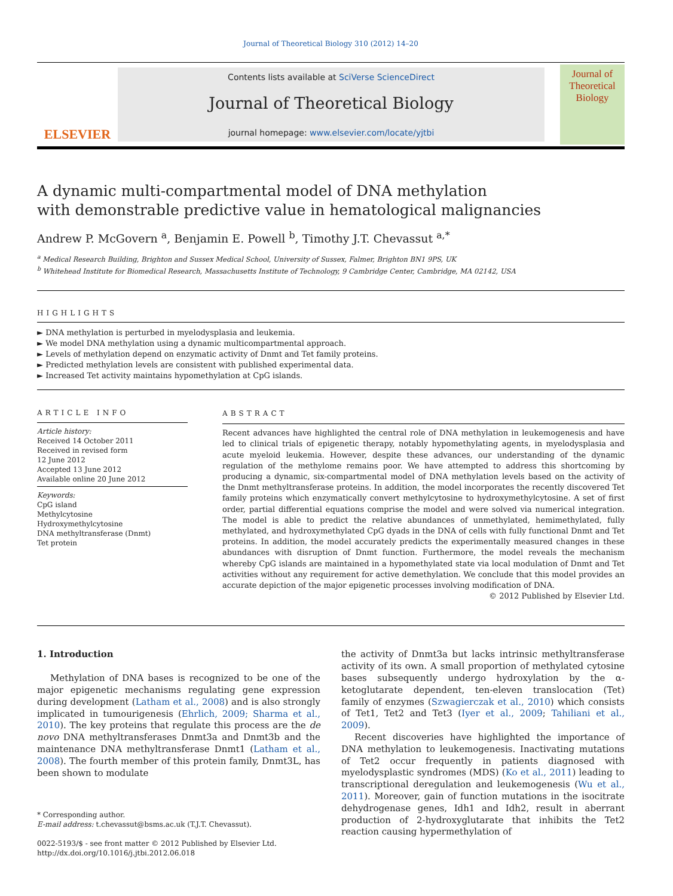Journal of Theoretical Biology 310 (2012) 14–20
ELSEVIER
Contents lists available at SciVerse ScienceDirect
Journal of Theoretical Biology
journal homepage: www.elsevier.com/locate/yjtbi
Journal of
Theoretical
Biology
A dynamic multi-compartmental model of DNA methylation
with demonstrable predictive value in hematological malignancies
Andrew P. McGovern <sup>a</sup>, Benjamin E. Powell <sup>b</sup>, Timothy J.T. Chevassut <sup>a,*</sup>
<sup>a</sup> Medical Research Building, Brighton and Sussex Medical School, University of Sussex, Falmer, Brighton BN1 9PS, UK
<sup>b</sup> Whitehead Institute for Biomedical Research, Massachusetts Institute of Technology, 9 Cambridge Center, Cambridge, MA 02142, USA
HIGHLIGHTS
► DNA methylation is perturbed in myelodysplasia and leukemia.
► We model DNA methylation using a dynamic multicompartmental approach.
► Levels of methylation depend on enzymatic activity of Dnmt and Tet family proteins.
► Predicted methylation levels are consistent with published experimental data.
► Increased Tet activity maintains hypomethylation at CpG islands.
ARTICLE INFO
Article history:
Received 14 October 2011
Received in revised form
12 June 2012
Accepted 13 June 2012
Available online 20 June 2012
Keywords:
CpG island
Methylcytosine
Hydroxymethylcytosine
DNA methyltransferase (Dnmt)
Tet protein
ABSTRACT
Recent advances have highlighted the central role of DNA methylation in leukemogenesis and have led to clinical trials of epigenetic therapy, notably hypomethylating agents, in myelodysplasia and acute myeloid leukemia. However, despite these advances, our understanding of the dynamic regulation of the methylome remains poor. We have attempted to address this shortcoming by producing a dynamic, six-compartmental model of DNA methylation levels based on the activity of the Dnmt methyltransferase proteins. In addition, the model incorporates the recently discovered Tet family proteins which enzymatically convert methylcytosine to hydroxymethylcytosine. A set of first order, partial differential equations comprise the model and were solved via numerical integration. The model is able to predict the relative abundances of unmethylated, hemimethylated, fully methylated, and hydroxymethylated CpG dyads in the DNA of cells with fully functional Dnmt and Tet proteins. In addition, the model accurately predicts the experimentally measured changes in these abundances with disruption of Dnmt function. Furthermore, the model reveals the mechanism whereby CpG islands are maintained in a hypomethylated state via local modulation of Dnmt and Tet activities without any requirement for active demethylation. We conclude that this model provides an accurate depiction of the major epigenetic processes involving modification of DNA.
© 2012 Published by Elsevier Ltd.
1. Introduction
Methylation of DNA bases is recognized to be one of the major epigenetic mechanisms regulating gene expression during development (Latham et al., 2008) and is also strongly implicated in tumourigenesis (Ehrlich, 2009; Sharma et al., 2010). The key proteins that regulate this process are the de novo DNA methyltransferases Dnmt3a and Dnmt3b and the maintenance DNA methyltransferase Dnmt1 (Latham et al., 2008). The fourth member of this protein family, Dnmt3L, has been shown to modulate
* Corresponding author.
E-mail address: t.chevassut@bsms.ac.uk (T.J.T. Chevassut).
0022-5193/$ - see front matter © 2012 Published by Elsevier Ltd.
http://dx.doi.org/10.1016/j.jtbi.2012.06.018
the activity of Dnmt3a but lacks intrinsic methyltransferase activity of its own. A small proportion of methylated cytosine bases subsequently undergo hydroxylation by the α-ketoglutarate dependent, ten-eleven translocation (Tet) family of enzymes (Szwagierczak et al., 2010) which consists of Tet1, Tet2 and Tet3 (Iyer et al., 2009; Tahiliani et al., 2009).
Recent discoveries have highlighted the importance of DNA methylation to leukemogenesis. Inactivating mutations of Tet2 occur frequently in patients diagnosed with myelodysplastic syndromes (MDS) (Ko et al., 2011) leading to transcriptional deregulation and leukemogenesis (Wu et al., 2011). Moreover, gain of function mutations in the isocitrate dehydrogenase genes, Idh1 and Idh2, result in aberrant production of 2-hydroxyglutarate that inhibits the Tet2 reaction causing hypermethylation of